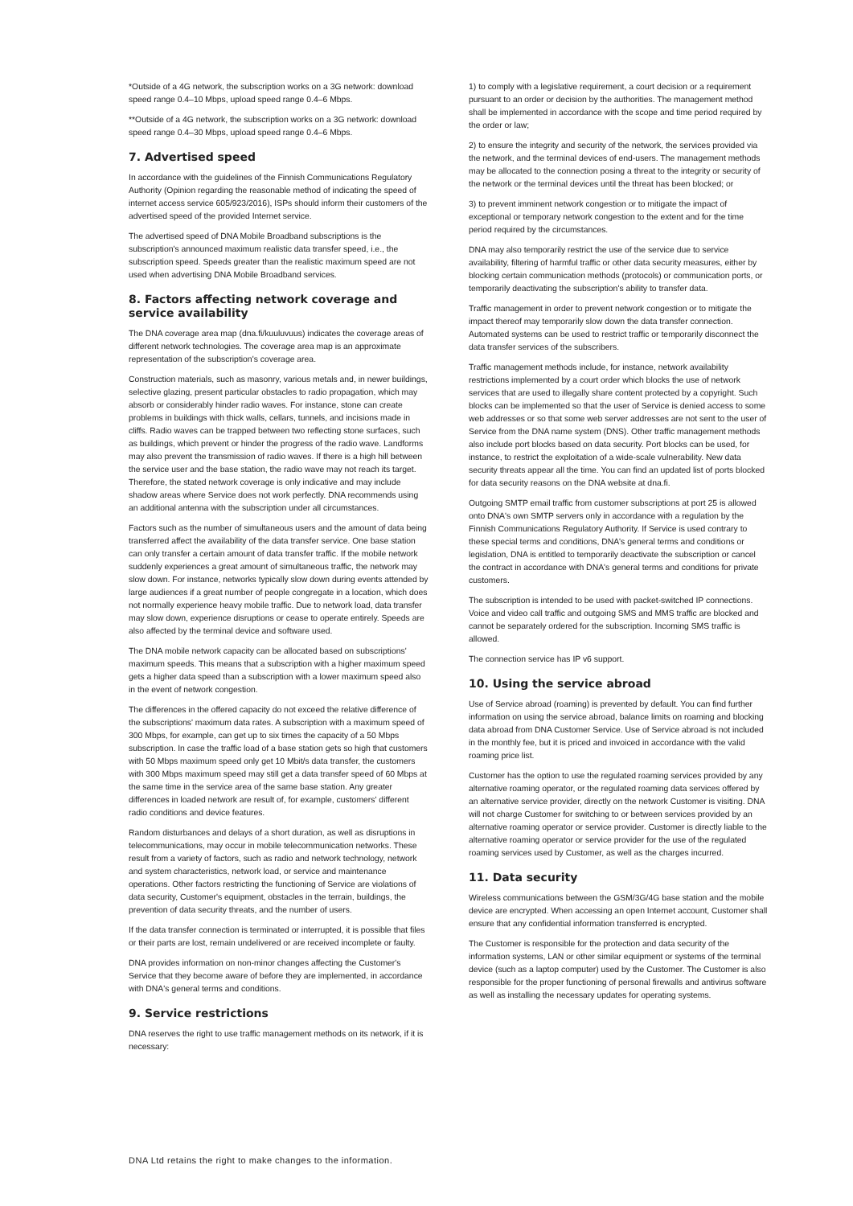*Outside of a 4G network, the subscription works on a 3G network: download speed range 0.4–10 Mbps, upload speed range 0.4–6 Mbps.
**Outside of a 4G network, the subscription works on a 3G network: download speed range 0.4–30 Mbps, upload speed range 0.4–6 Mbps.
7. Advertised speed
In accordance with the guidelines of the Finnish Communications Regulatory Authority (Opinion regarding the reasonable method of indicating the speed of internet access service 605/923/2016), ISPs should inform their customers of the advertised speed of the provided Internet service.
The advertised speed of DNA Mobile Broadband subscriptions is the subscription's announced maximum realistic data transfer speed, i.e., the subscription speed. Speeds greater than the realistic maximum speed are not used when advertising DNA Mobile Broadband services.
8. Factors affecting network coverage and service availability
The DNA coverage area map (dna.fi/kuuluvuus) indicates the coverage areas of different network technologies. The coverage area map is an approximate representation of the subscription's coverage area.
Construction materials, such as masonry, various metals and, in newer buildings, selective glazing, present particular obstacles to radio propagation, which may absorb or considerably hinder radio waves. For instance, stone can create problems in buildings with thick walls, cellars, tunnels, and incisions made in cliffs. Radio waves can be trapped between two reflecting stone surfaces, such as buildings, which prevent or hinder the progress of the radio wave. Landforms may also prevent the transmission of radio waves. If there is a high hill between the service user and the base station, the radio wave may not reach its target. Therefore, the stated network coverage is only indicative and may include shadow areas where Service does not work perfectly. DNA recommends using an additional antenna with the subscription under all circumstances.
Factors such as the number of simultaneous users and the amount of data being transferred affect the availability of the data transfer service. One base station can only transfer a certain amount of data transfer traffic. If the mobile network suddenly experiences a great amount of simultaneous traffic, the network may slow down. For instance, networks typically slow down during events attended by large audiences if a great number of people congregate in a location, which does not normally experience heavy mobile traffic. Due to network load, data transfer may slow down, experience disruptions or cease to operate entirely. Speeds are also affected by the terminal device and software used.
The DNA mobile network capacity can be allocated based on subscriptions' maximum speeds. This means that a subscription with a higher maximum speed gets a higher data speed than a subscription with a lower maximum speed also in the event of network congestion.
The differences in the offered capacity do not exceed the relative difference of the subscriptions' maximum data rates. A subscription with a maximum speed of 300 Mbps, for example, can get up to six times the capacity of a 50 Mbps subscription. In case the traffic load of a base station gets so high that customers with 50 Mbps maximum speed only get 10 Mbit/s data transfer, the customers with 300 Mbps maximum speed may still get a data transfer speed of 60 Mbps at the same time in the service area of the same base station. Any greater differences in loaded network are result of, for example, customers' different radio conditions and device features.
Random disturbances and delays of a short duration, as well as disruptions in telecommunications, may occur in mobile telecommunication networks. These result from a variety of factors, such as radio and network technology, network and system characteristics, network load, or service and maintenance operations. Other factors restricting the functioning of Service are violations of data security, Customer's equipment, obstacles in the terrain, buildings, the prevention of data security threats, and the number of users.
If the data transfer connection is terminated or interrupted, it is possible that files or their parts are lost, remain undelivered or are received incomplete or faulty.
DNA provides information on non-minor changes affecting the Customer's Service that they become aware of before they are implemented, in accordance with DNA's general terms and conditions.
9. Service restrictions
DNA reserves the right to use traffic management methods on its network, if it is necessary:
1) to comply with a legislative requirement, a court decision or a requirement pursuant to an order or decision by the authorities. The management method shall be implemented in accordance with the scope and time period required by the order or law;
2) to ensure the integrity and security of the network, the services provided via the network, and the terminal devices of end-users. The management methods may be allocated to the connection posing a threat to the integrity or security of the network or the terminal devices until the threat has been blocked; or
3) to prevent imminent network congestion or to mitigate the impact of exceptional or temporary network congestion to the extent and for the time period required by the circumstances.
DNA may also temporarily restrict the use of the service due to service availability, filtering of harmful traffic or other data security measures, either by blocking certain communication methods (protocols) or communication ports, or temporarily deactivating the subscription's ability to transfer data.
Traffic management in order to prevent network congestion or to mitigate the impact thereof may temporarily slow down the data transfer connection. Automated systems can be used to restrict traffic or temporarily disconnect the data transfer services of the subscribers.
Traffic management methods include, for instance, network availability restrictions implemented by a court order which blocks the use of network services that are used to illegally share content protected by a copyright. Such blocks can be implemented so that the user of Service is denied access to some web addresses or so that some web server addresses are not sent to the user of Service from the DNA name system (DNS). Other traffic management methods also include port blocks based on data security. Port blocks can be used, for instance, to restrict the exploitation of a wide-scale vulnerability. New data security threats appear all the time. You can find an updated list of ports blocked for data security reasons on the DNA website at dna.fi.
Outgoing SMTP email traffic from customer subscriptions at port 25 is allowed onto DNA's own SMTP servers only in accordance with a regulation by the Finnish Communications Regulatory Authority. If Service is used contrary to these special terms and conditions, DNA's general terms and conditions or legislation, DNA is entitled to temporarily deactivate the subscription or cancel the contract in accordance with DNA's general terms and conditions for private customers.
The subscription is intended to be used with packet-switched IP connections. Voice and video call traffic and outgoing SMS and MMS traffic are blocked and cannot be separately ordered for the subscription. Incoming SMS traffic is allowed.
The connection service has IP v6 support.
10. Using the service abroad
Use of Service abroad (roaming) is prevented by default. You can find further information on using the service abroad, balance limits on roaming and blocking data abroad from DNA Customer Service. Use of Service abroad is not included in the monthly fee, but it is priced and invoiced in accordance with the valid roaming price list.
Customer has the option to use the regulated roaming services provided by any alternative roaming operator, or the regulated roaming data services offered by an alternative service provider, directly on the network Customer is visiting. DNA will not charge Customer for switching to or between services provided by an alternative roaming operator or service provider. Customer is directly liable to the alternative roaming operator or service provider for the use of the regulated roaming services used by Customer, as well as the charges incurred.
11. Data security
Wireless communications between the GSM/3G/4G base station and the mobile device are encrypted. When accessing an open Internet account, Customer shall ensure that any confidential information transferred is encrypted.
The Customer is responsible for the protection and data security of the information systems, LAN or other similar equipment or systems of the terminal device (such as a laptop computer) used by the Customer. The Customer is also responsible for the proper functioning of personal firewalls and antivirus software as well as installing the necessary updates for operating systems.
DNA Ltd retains the right to make changes to the information.